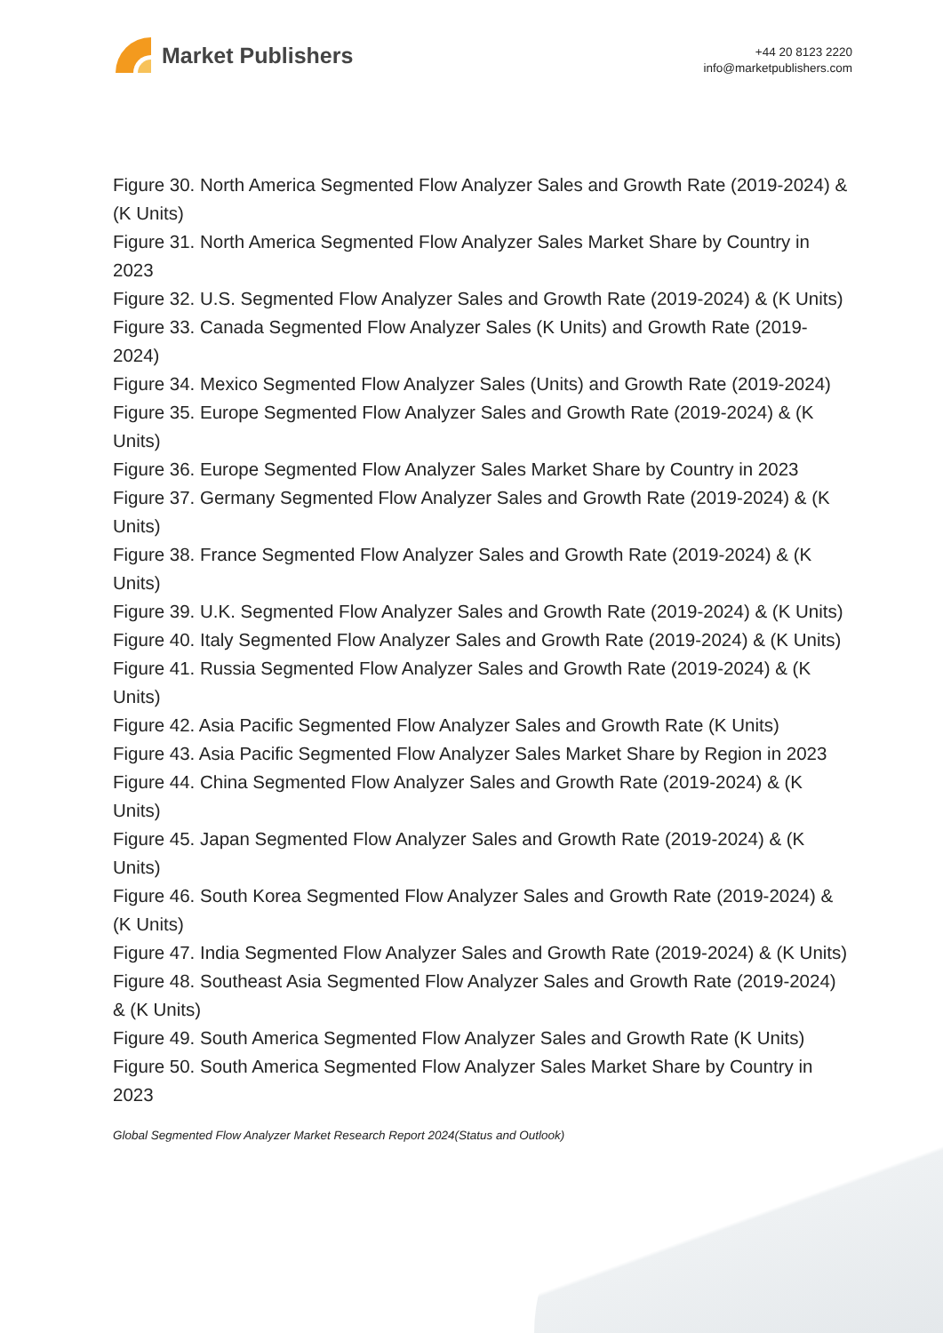Market Publishers
+44 20 8123 2220
info@marketpublishers.com
Figure 30. North America Segmented Flow Analyzer Sales and Growth Rate (2019-2024) & (K Units)
Figure 31. North America Segmented Flow Analyzer Sales Market Share by Country in 2023
Figure 32. U.S. Segmented Flow Analyzer Sales and Growth Rate (2019-2024) & (K Units)
Figure 33. Canada Segmented Flow Analyzer Sales (K Units) and Growth Rate (2019-2024)
Figure 34. Mexico Segmented Flow Analyzer Sales (Units) and Growth Rate (2019-2024)
Figure 35. Europe Segmented Flow Analyzer Sales and Growth Rate (2019-2024) & (K Units)
Figure 36. Europe Segmented Flow Analyzer Sales Market Share by Country in 2023
Figure 37. Germany Segmented Flow Analyzer Sales and Growth Rate (2019-2024) & (K Units)
Figure 38. France Segmented Flow Analyzer Sales and Growth Rate (2019-2024) & (K Units)
Figure 39. U.K. Segmented Flow Analyzer Sales and Growth Rate (2019-2024) & (K Units)
Figure 40. Italy Segmented Flow Analyzer Sales and Growth Rate (2019-2024) & (K Units)
Figure 41. Russia Segmented Flow Analyzer Sales and Growth Rate (2019-2024) & (K Units)
Figure 42. Asia Pacific Segmented Flow Analyzer Sales and Growth Rate (K Units)
Figure 43. Asia Pacific Segmented Flow Analyzer Sales Market Share by Region in 2023
Figure 44. China Segmented Flow Analyzer Sales and Growth Rate (2019-2024) & (K Units)
Figure 45. Japan Segmented Flow Analyzer Sales and Growth Rate (2019-2024) & (K Units)
Figure 46. South Korea Segmented Flow Analyzer Sales and Growth Rate (2019-2024) & (K Units)
Figure 47. India Segmented Flow Analyzer Sales and Growth Rate (2019-2024) & (K Units)
Figure 48. Southeast Asia Segmented Flow Analyzer Sales and Growth Rate (2019-2024) & (K Units)
Figure 49. South America Segmented Flow Analyzer Sales and Growth Rate (K Units)
Figure 50. South America Segmented Flow Analyzer Sales Market Share by Country in 2023
Global Segmented Flow Analyzer Market Research Report 2024(Status and Outlook)